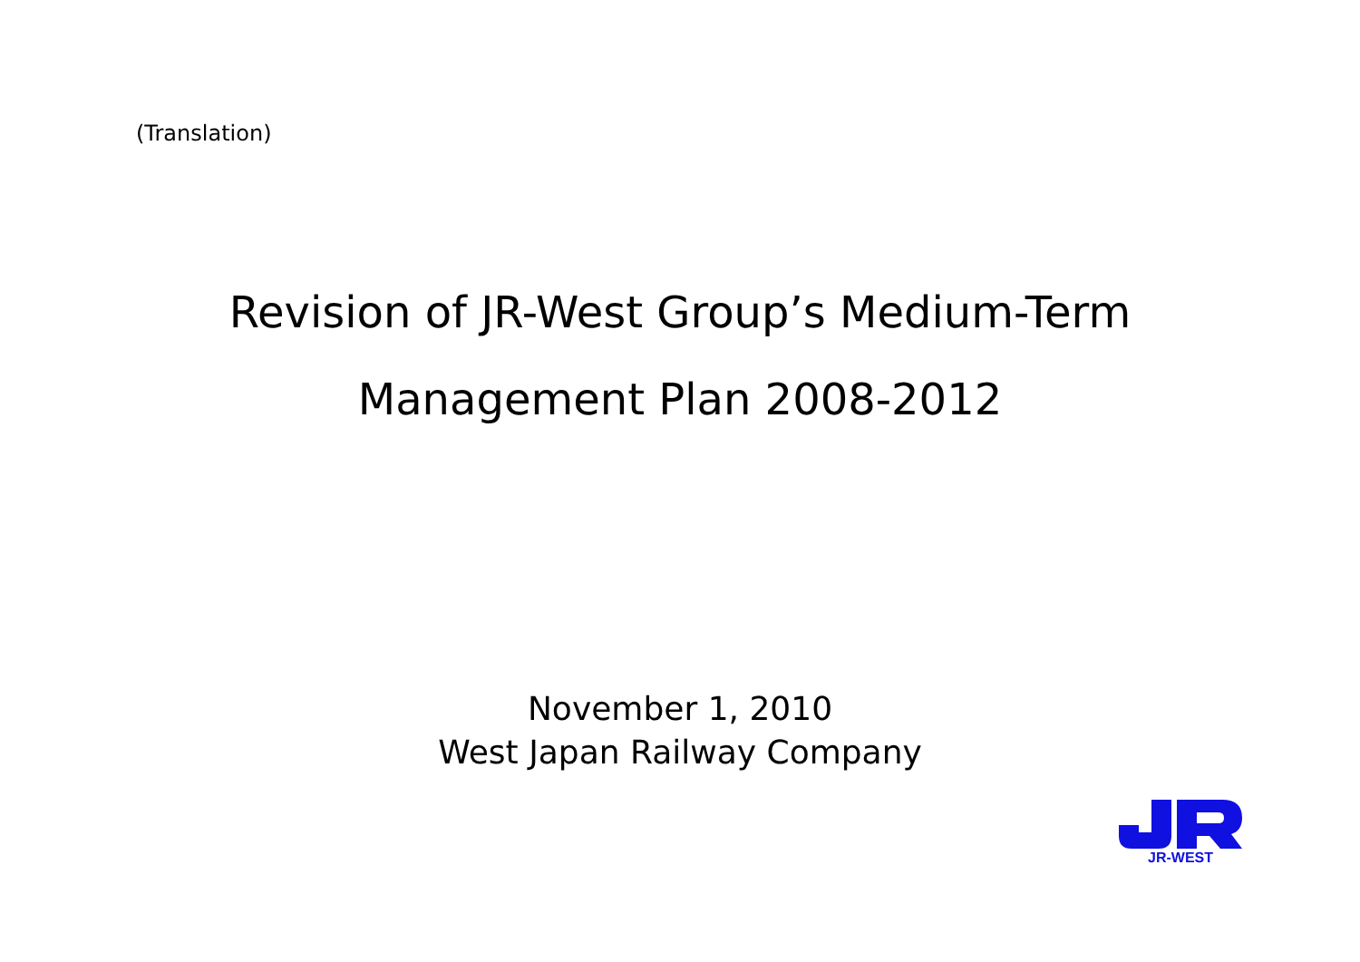(Translation)
Revision of JR-West Group’s Medium-Term
Management Plan 2008-2012
November 1, 2010
West Japan Railway Company
JR-WEST